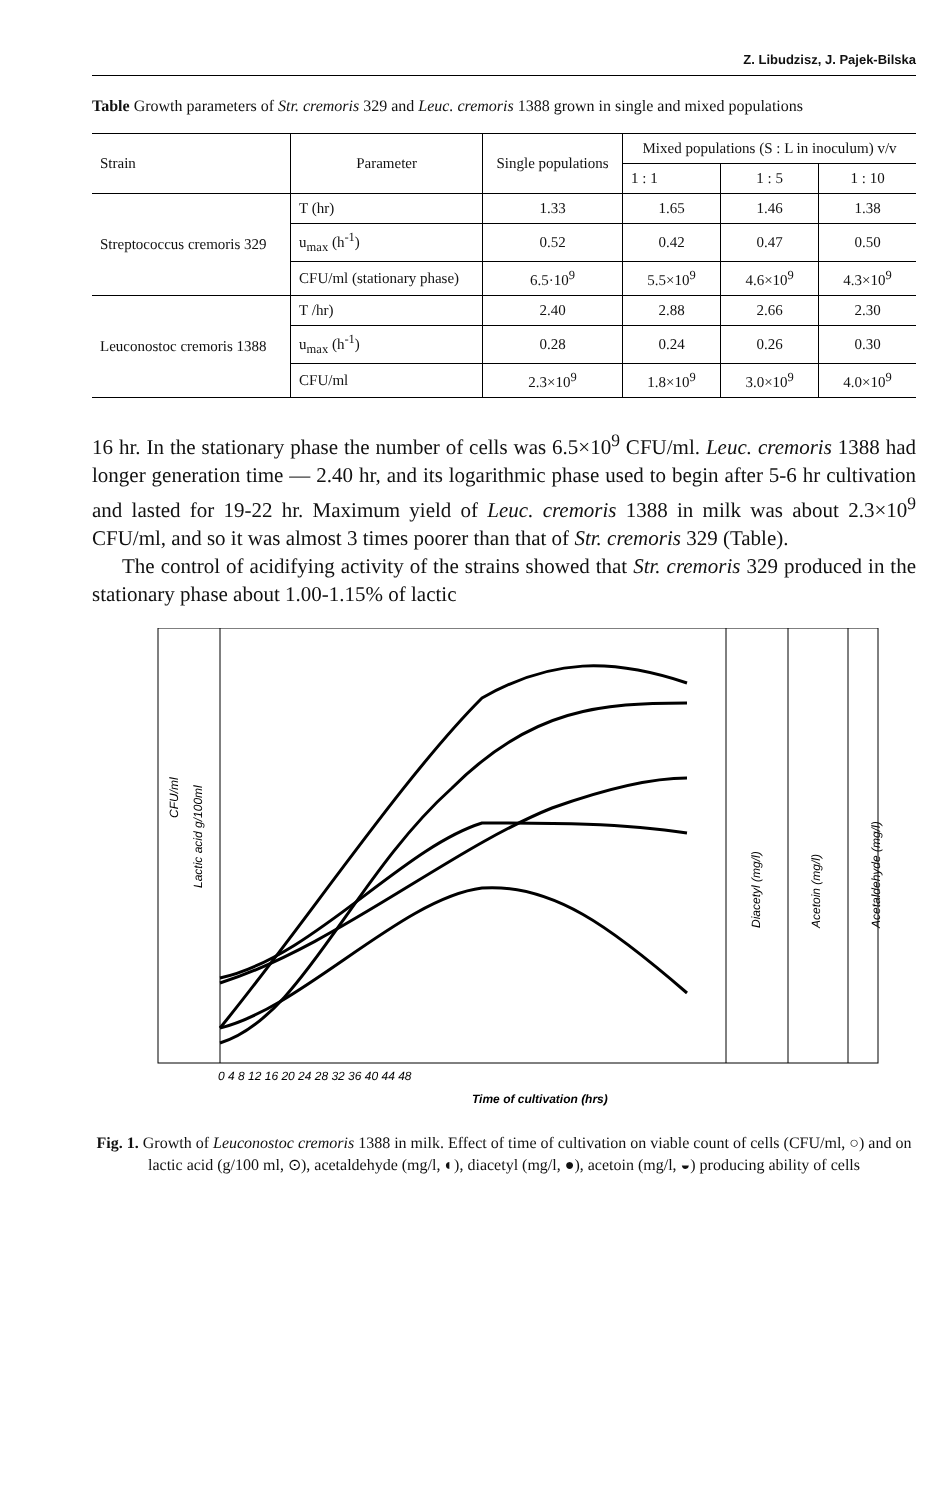Z. Libudzisz, J. Pajek-Bilska
Table Growth parameters of Str. cremoris 329 and Leuc. cremoris 1388 grown in single and mixed populations
| Strain | Parameter | Single populations | Mixed populations (S : L in inoculum) v/v | | |
| --- | --- | --- | --- | --- | --- |
| | | | 1 : 1 | 1 : 5 | 1 : 10 |
| Streptococcus cremoris 329 | T (hr) | 1.33 | 1.65 | 1.46 | 1.38 |
| | u<sub>max</sub> (h<sup>-1</sup>) | 0.52 | 0.42 | 0.47 | 0.50 |
| | CFU/ml (stationary phase) | 6.5·10<sup>9</sup> | 5.5×10<sup>9</sup> | 4.6×10<sup>9</sup> | 4.3×10<sup>9</sup> |
| Leuconostoc cremoris 1388 | T /hr) | 2.40 | 2.88 | 2.66 | 2.30 |
| | u<sub>max</sub> (h<sup>-1</sup>) | 0.28 | 0.24 | 0.26 | 0.30 |
| | CFU/ml | 2.3×10<sup>9</sup> | 1.8×10<sup>9</sup> | 3.0×10<sup>9</sup> | 4.0×10<sup>9</sup> |
16 hr. In the stationary phase the number of cells was 6.5×10<sup>9</sup> CFU/ml. Leuc. cremoris 1388 had longer generation time — 2.40 hr, and its logarithmic phase used to begin after 5-6 hr cultivation and lasted for 19-22 hr. Maximum yield of Leuc. cremoris 1388 in milk was about 2.3×10<sup>9</sup> CFU/ml, and so it was almost 3 times poorer than that of Str. cremoris 329 (Table).
The control of acidifying activity of the strains showed that Str. cremoris 329 produced in the stationary phase about 1.00-1.15% of lactic
CFU/ml
Lactic acid g/100ml
Diacetyl (mg/l)
Acetoin (mg/l)
Acetaldehyde (mg/l)
0 4 8 12 16 20 24 28 32 36 40 44 48
Time of cultivation (hrs)
Fig. 1. Growth of Leuconostoc cremoris 1388 in milk. Effect of time of cultivation on viable count of cells (CFU/ml, ○) and on lactic acid (g/100 ml, ⊙), acetaldehyde (mg/l, ◐), diacetyl (mg/l, ●), acetoin (mg/l, ◒) producing ability of cells